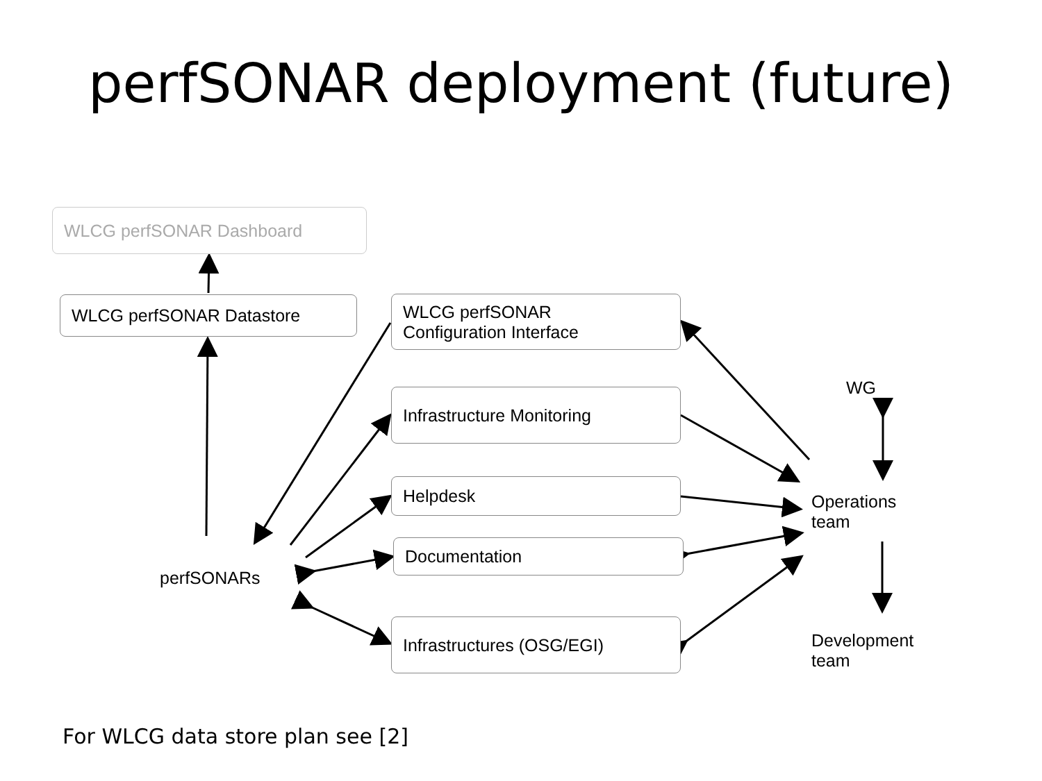perfSONAR deployment (future)
WLCG perfSONAR Dashboard
WLCG perfSONAR Datastore
WLCG perfSONAR
Configuration Interface
Infrastructure Monitoring
Helpdesk
Documentation
Infrastructures (OSG/EGI)
WG
Operations
team
Development
team
perfSONARs
For WLCG data store plan see [2]